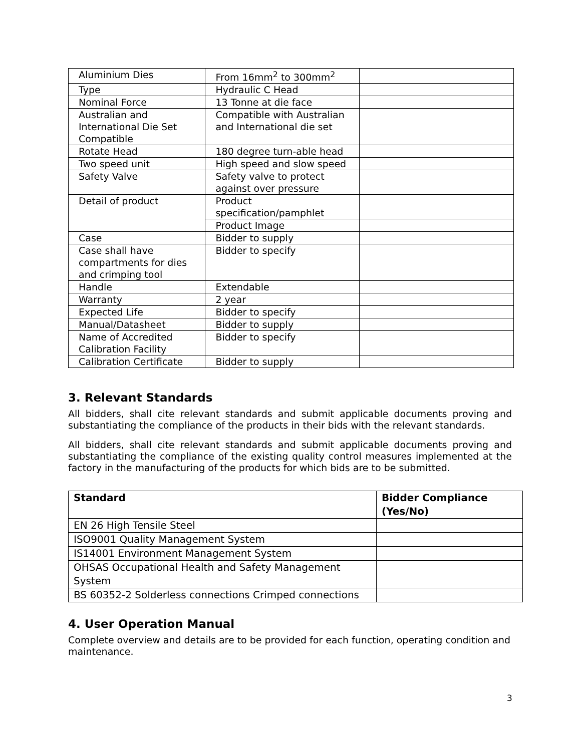| Aluminium Dies | From 16mm<sup>2</sup> to 300mm<sup>2</sup> | |
| Type | Hydraulic C Head | |
| Nominal Force | 13 Tonne at die face | |
| Australian and International Die Set Compatible | Compatible with Australian and International die set | |
| Rotate Head | 180 degree turn-able head | |
| Two speed unit | High speed and slow speed | |
| Safety Valve | Safety valve to protect against over pressure | |
| Detail of product | Product specification/pamphlet | |
| | Product Image | |
| Case | Bidder to supply | |
| Case shall have compartments for dies and crimping tool | Bidder to specify | |
| Handle | Extendable | |
| Warranty | 2 year | |
| Expected Life | Bidder to specify | |
| Manual/Datasheet | Bidder to supply | |
| Name of Accredited Calibration Facility | Bidder to specify | |
| Calibration Certificate | Bidder to supply | |
3. Relevant Standards
All bidders, shall cite relevant standards and submit applicable documents proving and substantiating the compliance of the products in their bids with the relevant standards.
All bidders, shall cite relevant standards and submit applicable documents proving and substantiating the compliance of the existing quality control measures implemented at the factory in the manufacturing of the products for which bids are to be submitted.
| Standard | Bidder Compliance (Yes/No) |
| --- | --- |
| EN 26 High Tensile Steel | |
| ISO9001 Quality Management System | |
| IS14001 Environment Management System | |
| OHSAS Occupational Health and Safety Management System | |
| BS 60352-2 Solderless connections Crimped connections | |
4. User Operation Manual
Complete overview and details are to be provided for each function, operating condition and maintenance.
3